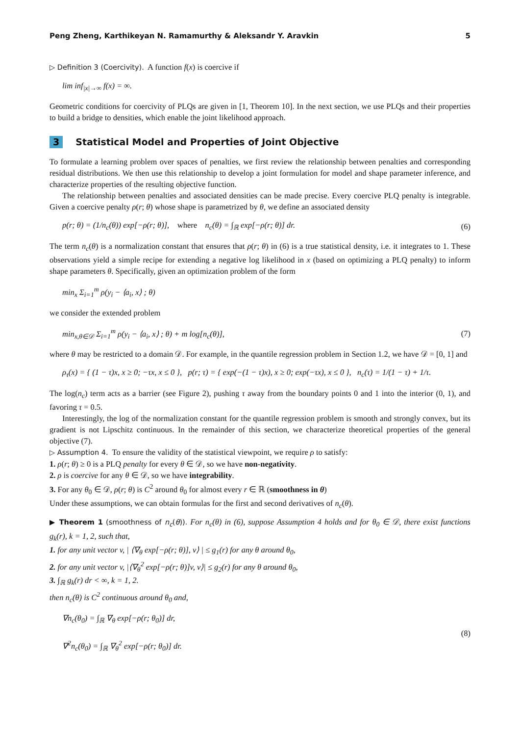Peng Zheng, Karthikeyan N. Ramamurthy & Aleksandr Y. Aravkin 5
▷ Definition 3 (Coercivity). A function f(x) is coercive if
lim inf<sub>|x|→∞</sub> f(x) = ∞.
Geometric conditions for coercivity of PLQs are given in [1, Theorem 10]. In the next section, we use PLQs and their properties to build a bridge to densities, which enable the joint likelihood approach.
3 Statistical Model and Properties of Joint Objective
To formulate a learning problem over spaces of penalties, we first review the relationship between penalties and corresponding residual distributions. We then use this relationship to develop a joint formulation for model and shape parameter inference, and characterize properties of the resulting objective function.
The relationship between penalties and associated densities can be made precise. Every coercive PLQ penalty is integrable. Given a coercive penalty ρ(r; θ) whose shape is parametrized by θ, we define an associated density
p(r; θ) = (1/n<sub>c</sub>(θ)) exp[−ρ(r; θ)], where n<sub>c</sub>(θ) = ∫<sub>ℝ</sub> exp[−ρ(r; θ)] dr. (6)
The term n<sub>c</sub>(θ) is a normalization constant that ensures that ρ(r; θ) in (6) is a true statistical density, i.e. it integrates to 1. These observations yield a simple recipe for extending a negative log likelihood in x (based on optimizing a PLQ penalty) to inform shape parameters θ. Specifically, given an optimization problem of the form
min<sub>x</sub> Σ<sub>i=1</sub><sup>m</sup> ρ(y<sub>i</sub> − ⟨a<sub>i</sub>, x⟩ ; θ)
we consider the extended problem
min<sub>x,θ∈𝒟</sub> Σ<sub>i=1</sub><sup>m</sup> ρ(y<sub>i</sub> − ⟨a<sub>i</sub>, x⟩ ; θ) + m log[n<sub>c</sub>(θ)], (7)
where θ may be restricted to a domain 𝒟. For example, in the quantile regression problem in Section 1.2, we have 𝒟 = [0, 1] and
ρ<sub>τ</sub>(x) = { (1 − τ)x, x ≥ 0; −τx, x ≤ 0 }, p(r; τ) = { exp(−(1 − τ)x), x ≥ 0; exp(−τx), x ≤ 0 }, n<sub>c</sub>(τ) = 1/(1 − τ) + 1/τ.
The log(n<sub>c</sub>) term acts as a barrier (see Figure 2), pushing τ away from the boundary points 0 and 1 into the interior (0, 1), and favoring τ = 0.5.
Interestingly, the log of the normalization constant for the quantile regression problem is smooth and strongly convex, but its gradient is not Lipschitz continuous. In the remainder of this section, we characterize theoretical properties of the general objective (7).
▷ Assumption 4. To ensure the validity of the statistical viewpoint, we require ρ to satisfy:
1. ρ(r; θ) ≥ 0 is a PLQ penalty for every θ ∈ 𝒟, so we have non-negativity.
2. ρ is coercive for any θ ∈ 𝒟, so we have integrability.
3. For any θ<sub>0</sub> ∈ 𝒟, ρ(r; θ) is C<sup>2</sup> around θ<sub>0</sub> for almost every r ∈ ℝ (smoothness in θ)
Under these assumptions, we can obtain formulas for the first and second derivatives of n<sub>c</sub>(θ).
▶ Theorem 1 (smoothness of n<sub>c</sub>(θ)). For n<sub>c</sub>(θ) in (6), suppose Assumption 4 holds and for θ<sub>0</sub> ∈ 𝒟, there exist functions g<sub>k</sub>(r), k = 1, 2, such that,
1. for any unit vector v, | ⟨∇<sub>θ</sub> exp[−ρ(r; θ)], v⟩ | ≤ g<sub>1</sub>(r) for any θ around θ<sub>0</sub>,
2. for any unit vector v, |⟨∇<sub>θ</sub><sup>2</sup> exp[−ρ(r; θ)]v, v⟩| ≤ g<sub>2</sub>(r) for any θ around θ<sub>0</sub>,
3. ∫<sub>ℝ</sub> g<sub>k</sub>(r) dr < ∞, k = 1, 2.
then n<sub>c</sub>(θ) is C<sup>2</sup> continuous around θ<sub>0</sub> and,
∇n<sub>c</sub>(θ<sub>0</sub>) = ∫<sub>ℝ</sub> ∇<sub>θ</sub> exp[−ρ(r; θ<sub>0</sub>)] dr,
∇<sup>2</sup>n<sub>c</sub>(θ<sub>0</sub>) = ∫<sub>ℝ</sub> ∇<sub>θ</sub><sup>2</sup> exp[−ρ(r; θ<sub>0</sub>)] dr. (8)